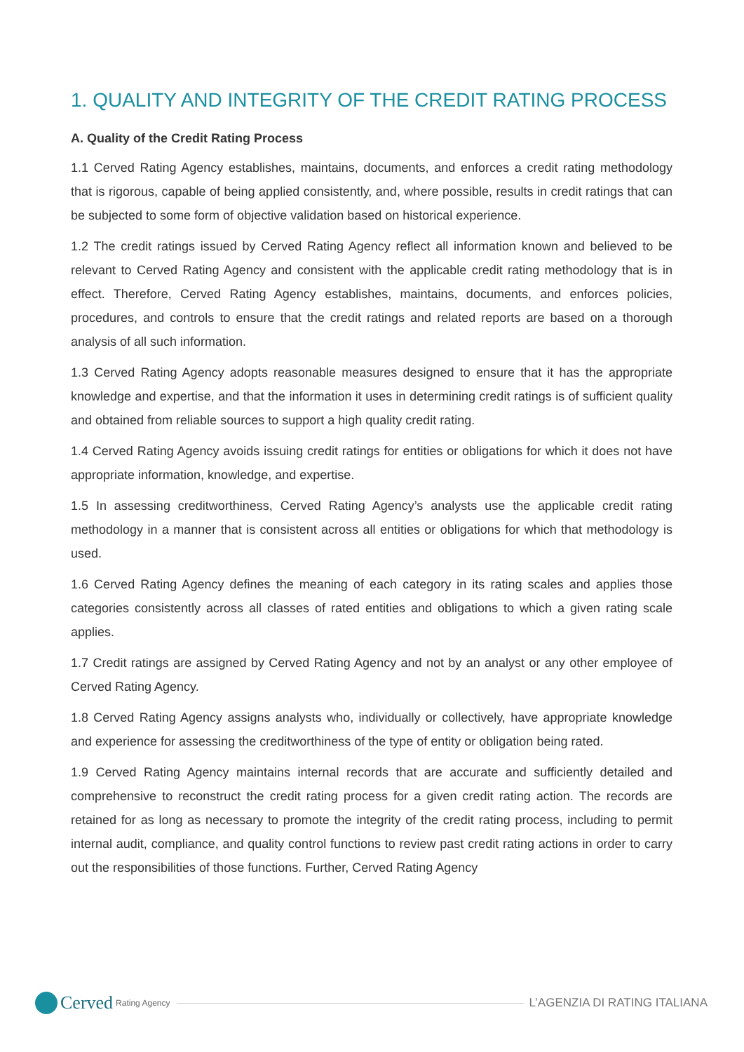1. QUALITY AND INTEGRITY OF THE CREDIT RATING PROCESS
A. Quality of the Credit Rating Process
1.1 Cerved Rating Agency establishes, maintains, documents, and enforces a credit rating methodology that is rigorous, capable of being applied consistently, and, where possible, results in credit ratings that can be subjected to some form of objective validation based on historical experience.
1.2 The credit ratings issued by Cerved Rating Agency reflect all information known and believed to be relevant to Cerved Rating Agency and consistent with the applicable credit rating methodology that is in effect. Therefore, Cerved Rating Agency establishes, maintains, documents, and enforces policies, procedures, and controls to ensure that the credit ratings and related reports are based on a thorough analysis of all such information.
1.3 Cerved Rating Agency adopts reasonable measures designed to ensure that it has the appropriate knowledge and expertise, and that the information it uses in determining credit ratings is of sufficient quality and obtained from reliable sources to support a high quality credit rating.
1.4 Cerved Rating Agency avoids issuing credit ratings for entities or obligations for which it does not have appropriate information, knowledge, and expertise.
1.5 In assessing creditworthiness, Cerved Rating Agency’s analysts use the applicable credit rating methodology in a manner that is consistent across all entities or obligations for which that methodology is used.
1.6 Cerved Rating Agency defines the meaning of each category in its rating scales and applies those categories consistently across all classes of rated entities and obligations to which a given rating scale applies.
1.7 Credit ratings are assigned by Cerved Rating Agency and not by an analyst or any other employee of Cerved Rating Agency.
1.8 Cerved Rating Agency assigns analysts who, individually or collectively, have appropriate knowledge and experience for assessing the creditworthiness of the type of entity or obligation being rated.
1.9 Cerved Rating Agency maintains internal records that are accurate and sufficiently detailed and comprehensive to reconstruct the credit rating process for a given credit rating action. The records are retained for as long as necessary to promote the integrity of the credit rating process, including to permit internal audit, compliance, and quality control functions to review past credit rating actions in order to carry out the responsibilities of those functions. Further, Cerved Rating Agency
Cerved Rating Agency
L’AGENZIA DI RATING ITALIANA